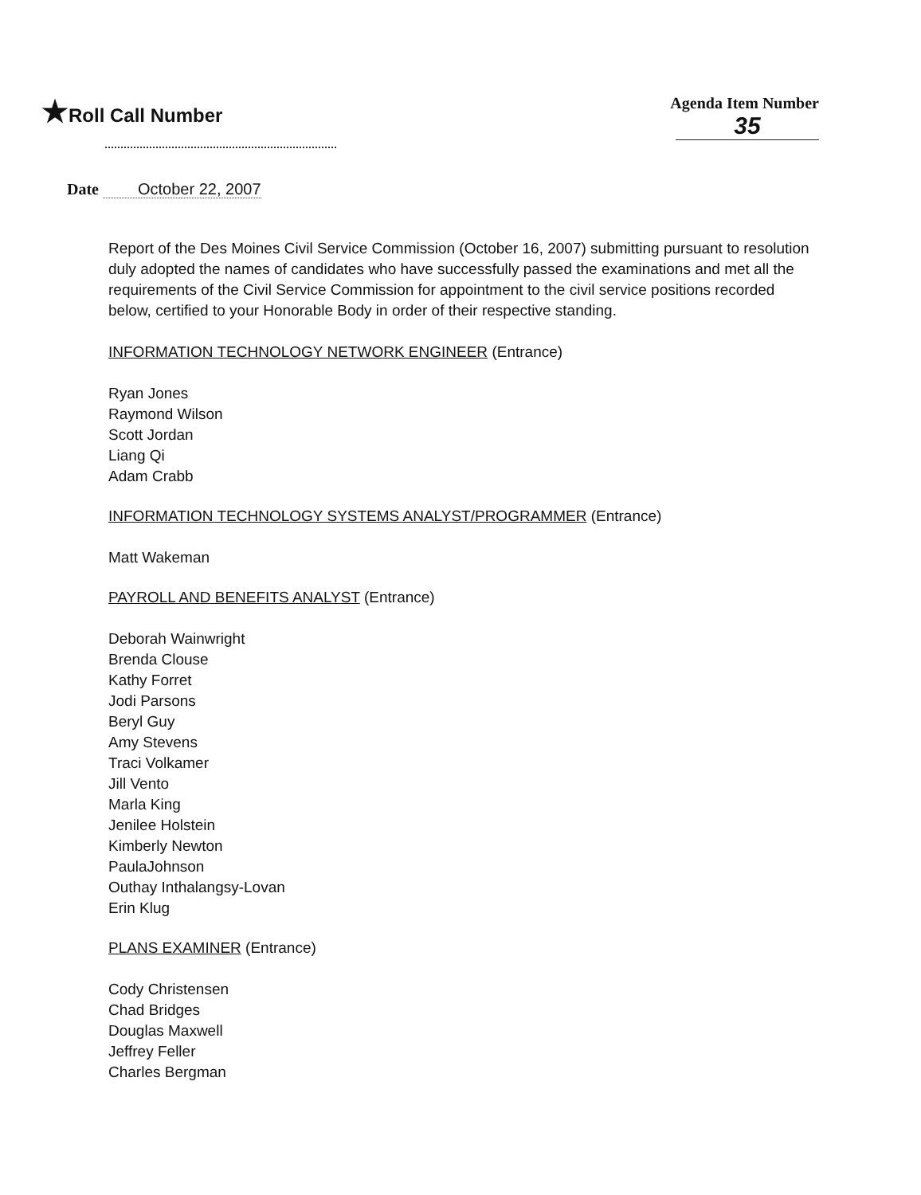★Roll Call Number
Agenda Item Number
35
Date October 22, 2007
Report of the Des Moines Civil Service Commission (October 16, 2007) submitting pursuant to resolution duly adopted the names of candidates who have successfully passed the examinations and met all the requirements of the Civil Service Commission for appointment to the civil service positions recorded below, certified to your Honorable Body in order of their respective standing.
INFORMATION TECHNOLOGY NETWORK ENGINEER (Entrance)
Ryan Jones
Raymond Wilson
Scott Jordan
Liang Qi
Adam Crabb
INFORMATION TECHNOLOGY SYSTEMS ANALYST/PROGRAMMER (Entrance)
Matt Wakeman
PAYROLL AND BENEFITS ANALYST (Entrance)
Deborah Wainwright
Brenda Clouse
Kathy Forret
Jodi Parsons
Beryl Guy
Amy Stevens
Traci Volkamer
Jill Vento
Marla King
Jenilee Holstein
Kimberly Newton
PaulaJohnson
Outhay Inthalangsy-Lovan
Erin Klug
PLANS EXAMINER (Entrance)
Cody Christensen
Chad Bridges
Douglas Maxwell
Jeffrey Feller
Charles Bergman